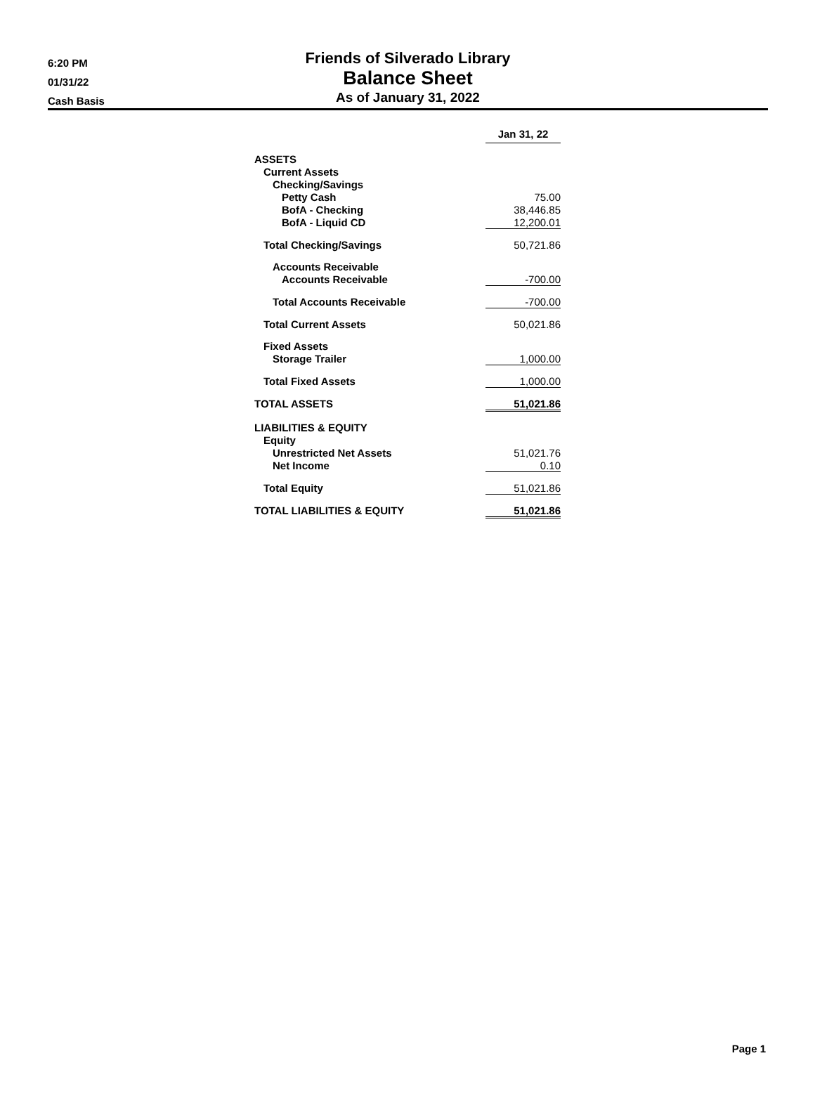6:20 PM
01/31/22
Cash Basis
Friends of Silverado Library
Balance Sheet
As of January 31, 2022
| | Jan 31, 22 |
| ASSETS | |
| Current Assets | |
| Checking/Savings | |
| Petty Cash | 75.00 |
| BofA - Checking | 38,446.85 |
| BofA - Liquid CD | 12,200.01 |
| Total Checking/Savings | 50,721.86 |
| Accounts Receivable | |
| Accounts Receivable | -700.00 |
| Total Accounts Receivable | -700.00 |
| Total Current Assets | 50,021.86 |
| Fixed Assets | |
| Storage Trailer | 1,000.00 |
| Total Fixed Assets | 1,000.00 |
| TOTAL ASSETS | 51,021.86 |
| LIABILITIES & EQUITY | |
| Equity | |
| Unrestricted Net Assets | 51,021.76 |
| Net Income | 0.10 |
| Total Equity | 51,021.86 |
| TOTAL LIABILITIES & EQUITY | 51,021.86 |
Page 1